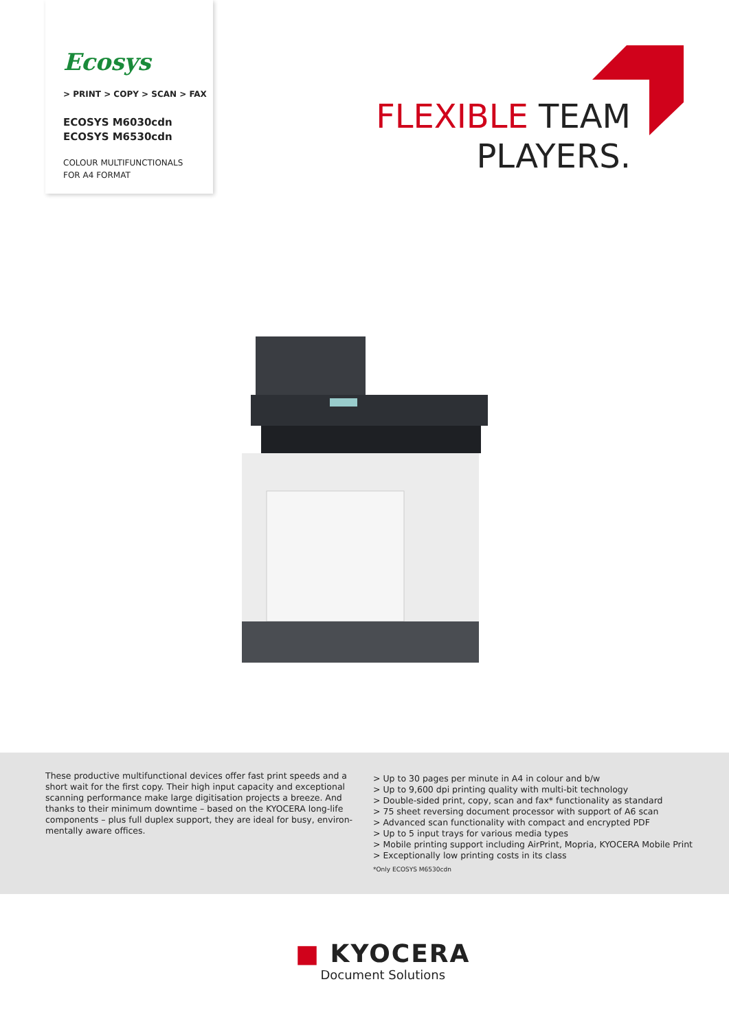Ecosys
> PRINT > COPY > SCAN > FAX
ECOSYS M6030cdn
ECOSYS M6530cdn
COLOUR MULTIFUNCTIONALS
FOR A4 FORMAT
FLEXIBLE TEAM
PLAYERS.
These productive multifunctional devices offer fast print speeds and a short wait for the first copy. Their high input capacity and exceptional scanning performance make large digitisation projects a breeze. And thanks to their minimum downtime – based on the KYOCERA long-life components – plus full duplex support, they are ideal for busy, environ-mentally aware offices.
> Up to 30 pages per minute in A4 in colour and b/w
> Up to 9,600 dpi printing quality with multi-bit technology
> Double-sided print, copy, scan and fax* functionality as standard
> 75 sheet reversing document processor with support of A6 scan
> Advanced scan functionality with compact and encrypted PDF
> Up to 5 input trays for various media types
> Mobile printing support including AirPrint, Mopria, KYOCERA Mobile Print
> Exceptionally low printing costs in its class
*Only ECOSYS M6530cdn
■ KYOCERA
Document Solutions